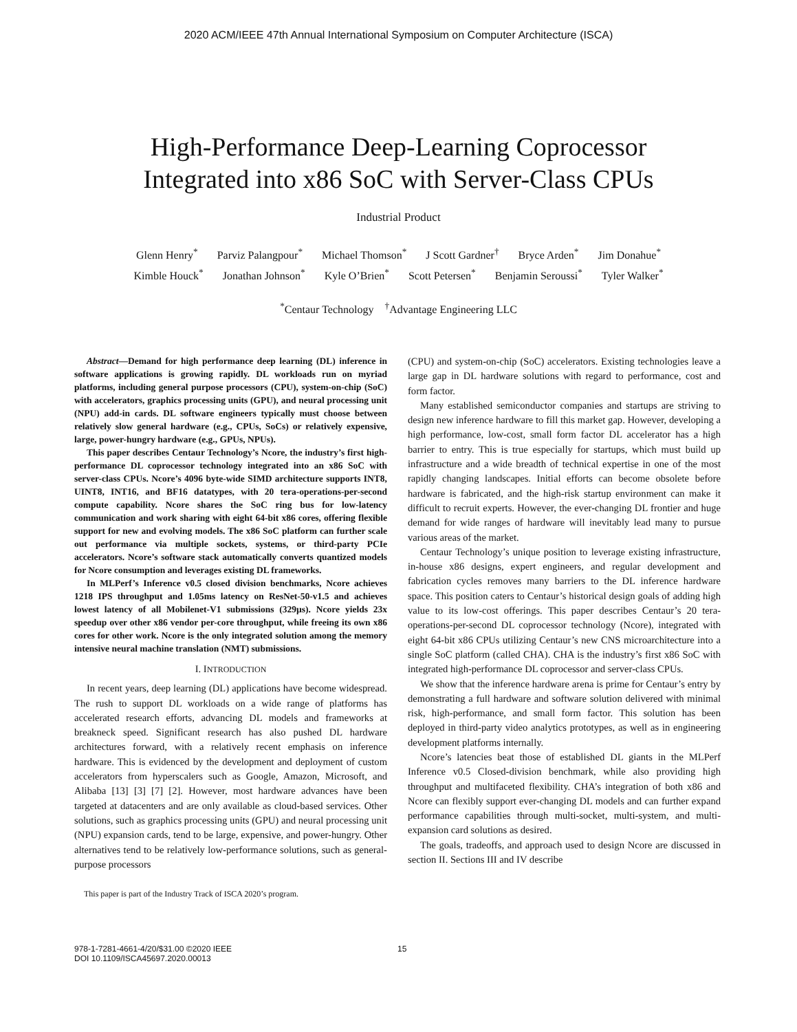2020 ACM/IEEE 47th Annual International Symposium on Computer Architecture (ISCA)
High-Performance Deep-Learning Coprocessor
Integrated into x86 SoC with Server-Class CPUs
Industrial Product
Glenn Henry<sup>*</sup> Parviz Palangpour<sup>*</sup> Michael Thomson<sup>*</sup> J Scott Gardner<sup>†</sup> Bryce Arden<sup>*</sup> Jim Donahue<sup>*</sup>
Kimble Houck<sup>*</sup> Jonathan Johnson<sup>*</sup> Kyle O’Brien<sup>*</sup> Scott Petersen<sup>*</sup> Benjamin Seroussi<sup>*</sup> Tyler Walker<sup>*</sup>
<sup>*</sup> Centaur Technology <sup>†</sup>Advantage Engineering LLC
Abstract—Demand for high performance deep learning (DL) inference in software applications is growing rapidly. DL workloads run on myriad platforms, including general purpose processors (CPU), system-on-chip (SoC) with accelerators, graphics processing units (GPU), and neural processing unit (NPU) add-in cards. DL software engineers typically must choose between relatively slow general hardware (e.g., CPUs, SoCs) or relatively expensive, large, power-hungry hardware (e.g., GPUs, NPUs).
This paper describes Centaur Technology’s Ncore, the industry’s first high-performance DL coprocessor technology integrated into an x86 SoC with server-class CPUs. Ncore’s 4096 byte-wide SIMD architecture supports INT8, UINT8, INT16, and BF16 datatypes, with 20 tera-operations-per-second compute capability. Ncore shares the SoC ring bus for low-latency communication and work sharing with eight 64-bit x86 cores, offering flexible support for new and evolving models. The x86 SoC platform can further scale out performance via multiple sockets, systems, or third-party PCIe accelerators. Ncore’s software stack automatically converts quantized models for Ncore consumption and leverages existing DL frameworks.
In MLPerf’s Inference v0.5 closed division benchmarks, Ncore achieves 1218 IPS throughput and 1.05ms latency on ResNet-50-v1.5 and achieves lowest latency of all Mobilenet-V1 submissions (329µs). Ncore yields 23x speedup over other x86 vendor per-core throughput, while freeing its own x86 cores for other work. Ncore is the only integrated solution among the memory intensive neural machine translation (NMT) submissions.
I. INTRODUCTION
In recent years, deep learning (DL) applications have become widespread. The rush to support DL workloads on a wide range of platforms has accelerated research efforts, advancing DL models and frameworks at breakneck speed. Significant research has also pushed DL hardware architectures forward, with a relatively recent emphasis on inference hardware. This is evidenced by the development and deployment of custom accelerators from hyperscalers such as Google, Amazon, Microsoft, and Alibaba [13] [3] [7] [2]. However, most hardware advances have been targeted at datacenters and are only available as cloud-based services. Other solutions, such as graphics processing units (GPU) and neural processing unit (NPU) expansion cards, tend to be large, expensive, and power-hungry. Other alternatives tend to be relatively low-performance solutions, such as general-purpose processors
This paper is part of the Industry Track of ISCA 2020’s program.
(CPU) and system-on-chip (SoC) accelerators. Existing technologies leave a large gap in DL hardware solutions with regard to performance, cost and form factor.
Many established semiconductor companies and startups are striving to design new inference hardware to fill this market gap. However, developing a high performance, low-cost, small form factor DL accelerator has a high barrier to entry. This is true especially for startups, which must build up infrastructure and a wide breadth of technical expertise in one of the most rapidly changing landscapes. Initial efforts can become obsolete before hardware is fabricated, and the high-risk startup environment can make it difficult to recruit experts. However, the ever-changing DL frontier and huge demand for wide ranges of hardware will inevitably lead many to pursue various areas of the market.
Centaur Technology’s unique position to leverage existing infrastructure, in-house x86 designs, expert engineers, and regular development and fabrication cycles removes many barriers to the DL inference hardware space. This position caters to Centaur’s historical design goals of adding high value to its low-cost offerings. This paper describes Centaur’s 20 tera-operations-per-second DL coprocessor technology (Ncore), integrated with eight 64-bit x86 CPUs utilizing Centaur’s new CNS microarchitecture into a single SoC platform (called CHA). CHA is the industry’s first x86 SoC with integrated high-performance DL coprocessor and server-class CPUs.
We show that the inference hardware arena is prime for Centaur’s entry by demonstrating a full hardware and software solution delivered with minimal risk, high-performance, and small form factor. This solution has been deployed in third-party video analytics prototypes, as well as in engineering development platforms internally.
Ncore’s latencies beat those of established DL giants in the MLPerf Inference v0.5 Closed-division benchmark, while also providing high throughput and multifaceted flexibility. CHA’s integration of both x86 and Ncore can flexibly support ever-changing DL models and can further expand performance capabilities through multi-socket, multi-system, and multi-expansion card solutions as desired.
The goals, tradeoffs, and approach used to design Ncore are discussed in section II. Sections III and IV describe
978-1-7281-4661-4/20/$31.00 ©2020 IEEE
DOI 10.1109/ISCA45697.2020.00013
15